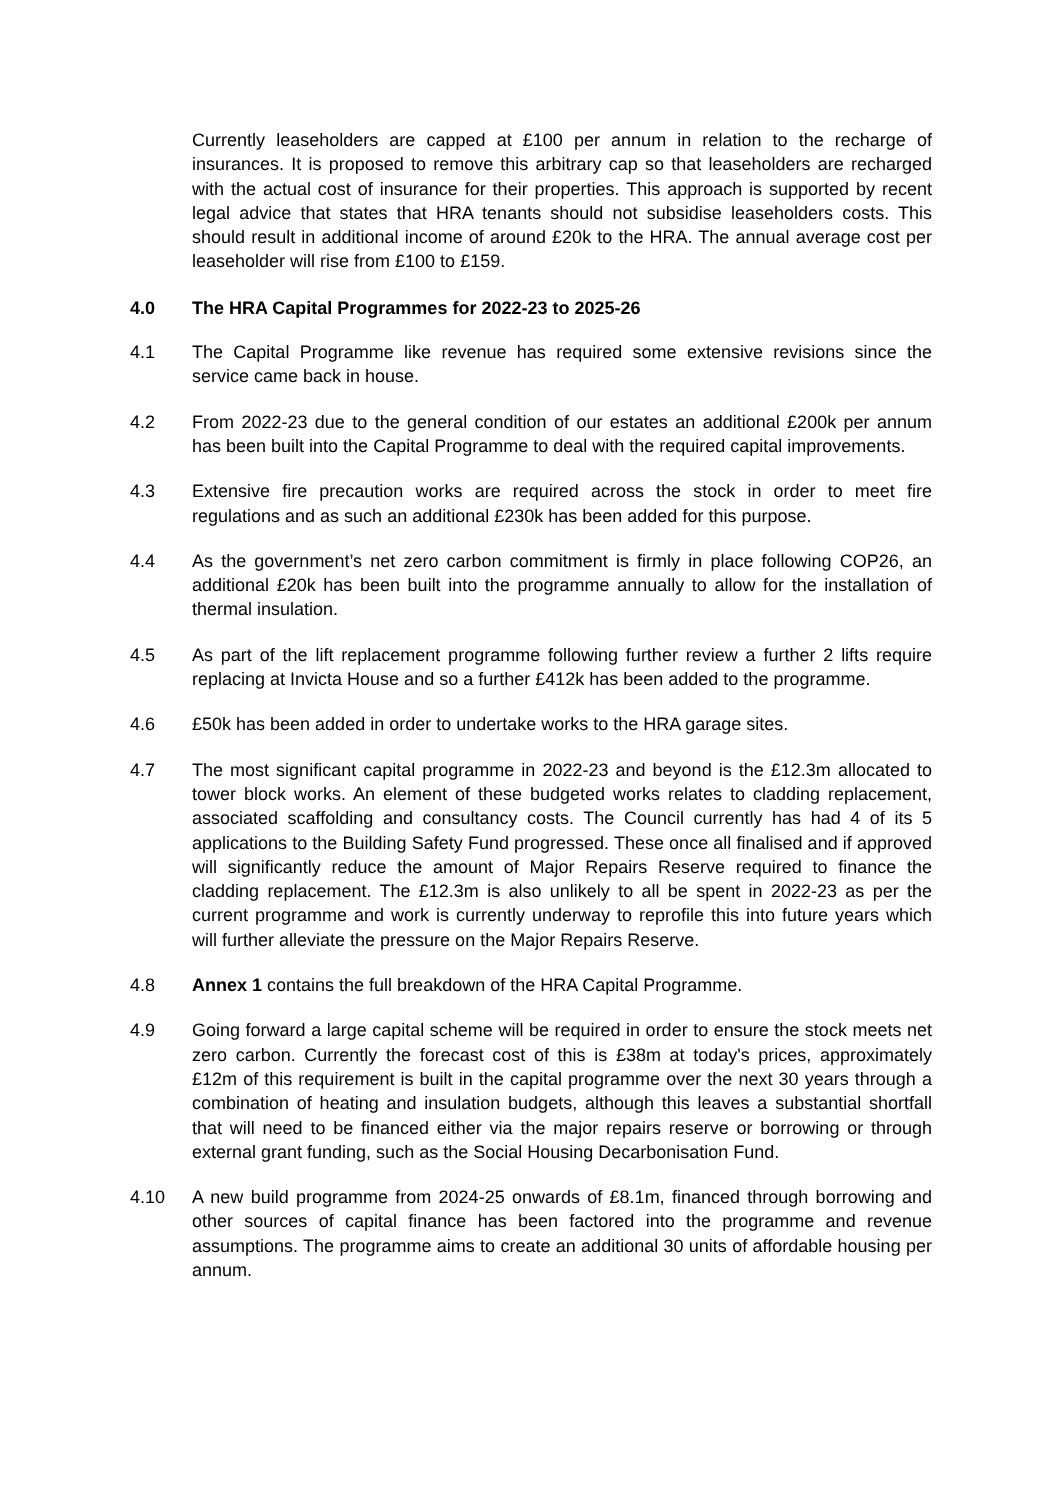Currently leaseholders are capped at £100 per annum in relation to the recharge of insurances. It is proposed to remove this arbitrary cap so that leaseholders are recharged with the actual cost of insurance for their properties. This approach is supported by recent legal advice that states that HRA tenants should not subsidise leaseholders costs. This should result in additional income of around £20k to the HRA. The annual average cost per leaseholder will rise from £100 to £159.
4.0 The HRA Capital Programmes for 2022-23 to 2025-26
4.1 The Capital Programme like revenue has required some extensive revisions since the service came back in house.
4.2 From 2022-23 due to the general condition of our estates an additional £200k per annum has been built into the Capital Programme to deal with the required capital improvements.
4.3 Extensive fire precaution works are required across the stock in order to meet fire regulations and as such an additional £230k has been added for this purpose.
4.4 As the government’s net zero carbon commitment is firmly in place following COP26, an additional £20k has been built into the programme annually to allow for the installation of thermal insulation.
4.5 As part of the lift replacement programme following further review a further 2 lifts require replacing at Invicta House and so a further £412k has been added to the programme.
4.6 £50k has been added in order to undertake works to the HRA garage sites.
4.7 The most significant capital programme in 2022-23 and beyond is the £12.3m allocated to tower block works. An element of these budgeted works relates to cladding replacement, associated scaffolding and consultancy costs. The Council currently has had 4 of its 5 applications to the Building Safety Fund progressed. These once all finalised and if approved will significantly reduce the amount of Major Repairs Reserve required to finance the cladding replacement. The £12.3m is also unlikely to all be spent in 2022-23 as per the current programme and work is currently underway to reprofile this into future years which will further alleviate the pressure on the Major Repairs Reserve.
4.8 Annex 1 contains the full breakdown of the HRA Capital Programme.
4.9 Going forward a large capital scheme will be required in order to ensure the stock meets net zero carbon. Currently the forecast cost of this is £38m at today's prices, approximately £12m of this requirement is built in the capital programme over the next 30 years through a combination of heating and insulation budgets, although this leaves a substantial shortfall that will need to be financed either via the major repairs reserve or borrowing or through external grant funding, such as the Social Housing Decarbonisation Fund.
4.10 A new build programme from 2024-25 onwards of £8.1m, financed through borrowing and other sources of capital finance has been factored into the programme and revenue assumptions. The programme aims to create an additional 30 units of affordable housing per annum.